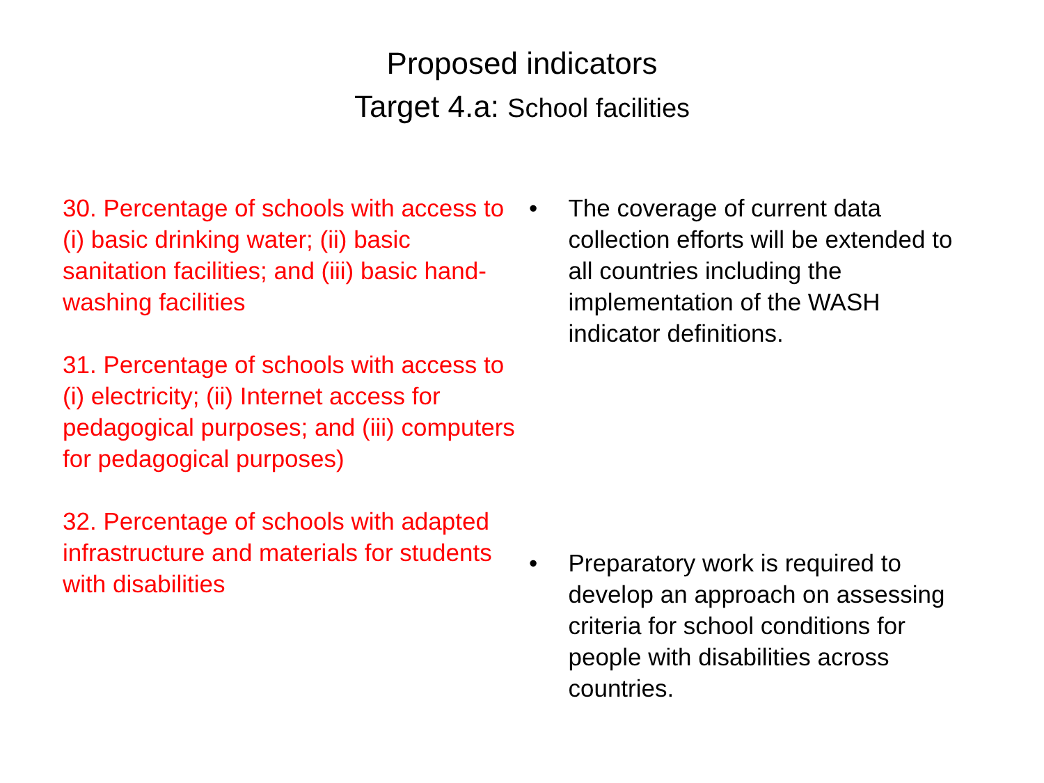Proposed indicators
Target 4.a: School facilities
30. Percentage of schools with access to (i) basic drinking water; (ii) basic sanitation facilities; and (iii) basic hand-washing facilities
31. Percentage of schools with access to (i) electricity; (ii) Internet access for pedagogical purposes; and (iii) computers for pedagogical purposes)
32. Percentage of schools with adapted infrastructure and materials for students with disabilities
• The coverage of current data collection efforts will be extended to all countries including the implementation of the WASH indicator definitions.
• Preparatory work is required to develop an approach on assessing criteria for school conditions for people with disabilities across countries.